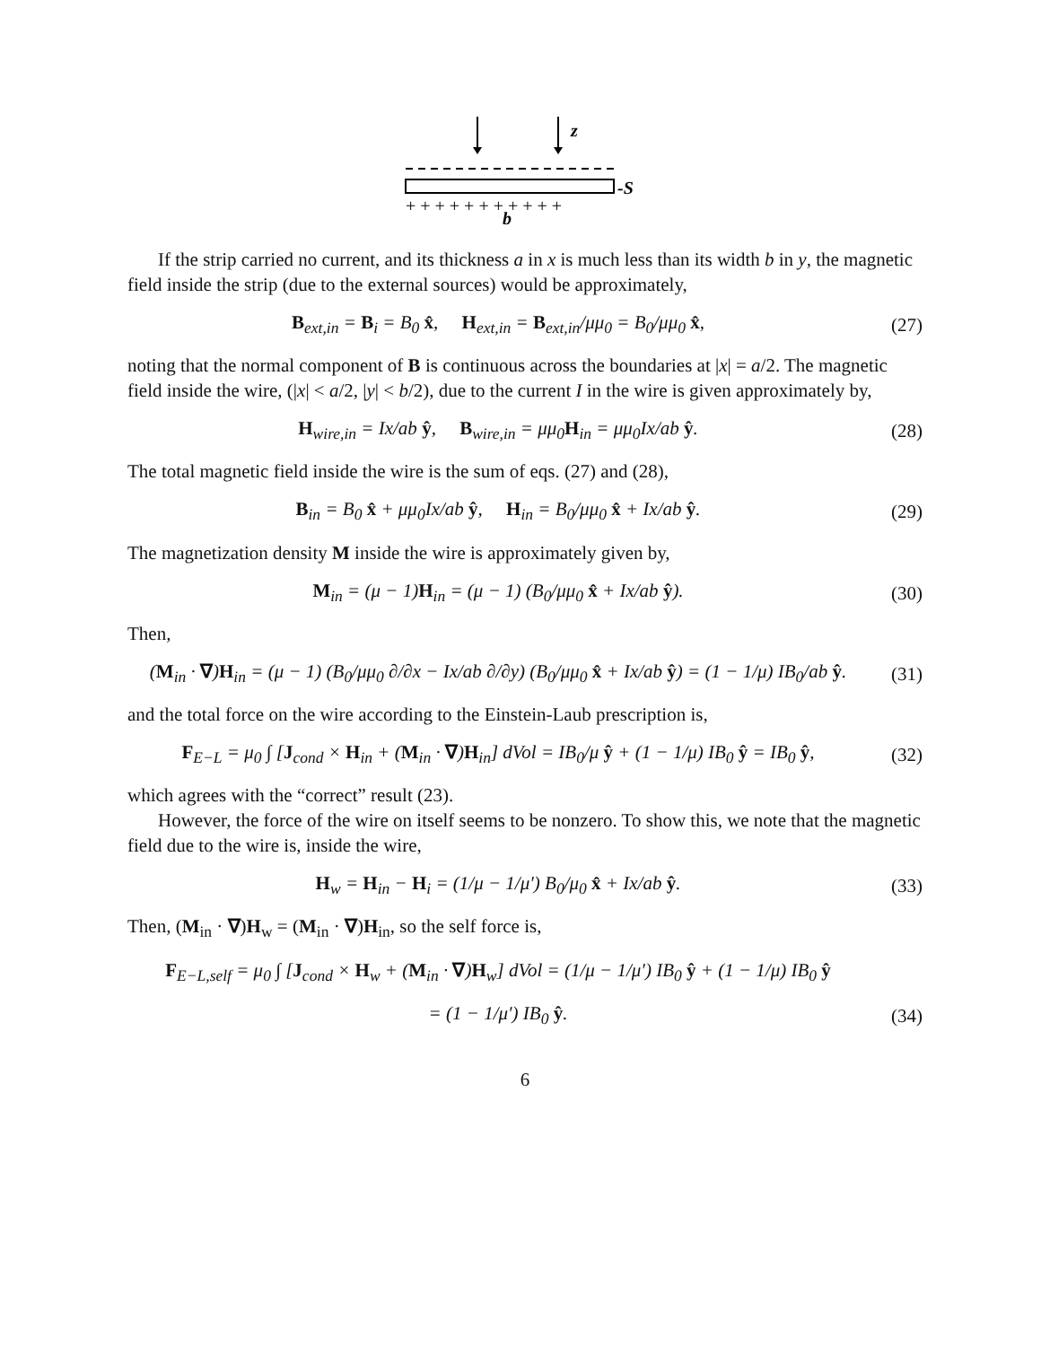z
-S
+++++++++++
b
If the strip carried no current, and its thickness a in x is much less than its width b in y, the magnetic field inside the strip (due to the external sources) would be approximately,
B<sub>ext,in</sub> = B<sub>i</sub> = B<sub>0</sub> x̂, H<sub>ext,in</sub> = B<sub>ext,in</sub>/μμ<sub>0</sub> = B<sub>0</sub>/μμ<sub>0</sub> x̂,
(27)
noting that the normal component of B is continuous across the boundaries at |x| = a/2. The magnetic field inside the wire, (|x| < a/2, |y| < b/2), due to the current I in the wire is given approximately by,
H<sub>wire,in</sub> = Ix/ab ŷ, B<sub>wire,in</sub> = μμ<sub>0</sub>H<sub>in</sub> = μμ<sub>0</sub>Ix/ab ŷ.
(28)
The total magnetic field inside the wire is the sum of eqs. (27) and (28),
B<sub>in</sub> = B<sub>0</sub> x̂ + μμ<sub>0</sub>Ix/ab ŷ, H<sub>in</sub> = B<sub>0</sub>/μμ<sub>0</sub> x̂ + Ix/ab ŷ.
(29)
The magnetization density M inside the wire is approximately given by,
M<sub>in</sub> = (μ − 1)H<sub>in</sub> = (μ − 1) (B<sub>0</sub>/μμ<sub>0</sub> x̂ + Ix/ab ŷ).
(30)
Then,
(M<sub>in</sub> · ∇)H<sub>in</sub> = (μ − 1) (B<sub>0</sub>/μμ<sub>0</sub> ∂/∂x − Ix/ab ∂/∂y) (B<sub>0</sub>/μμ<sub>0</sub> x̂ + Ix/ab ŷ) = (1 − 1/μ) IB<sub>0</sub>/ab ŷ.
(31)
and the total force on the wire according to the Einstein-Laub prescription is,
F<sub>E−L</sub> = μ<sub>0</sub> ∫ [J<sub>cond</sub> × H<sub>in</sub> + (M<sub>in</sub> · ∇)H<sub>in</sub>] dVol = IB<sub>0</sub>/μ ŷ + (1 − 1/μ) IB<sub>0</sub> ŷ = IB<sub>0</sub> ŷ,
(32)
which agrees with the “correct” result (23).
However, the force of the wire on itself seems to be nonzero. To show this, we note that the magnetic field due to the wire is, inside the wire,
H<sub>w</sub> = H<sub>in</sub> − H<sub>i</sub> = (1/μ − 1/μ′) B<sub>0</sub>/μ<sub>0</sub> x̂ + Ix/ab ŷ.
(33)
Then, (M<sub>in</sub> · ∇)H<sub>w</sub> = (M<sub>in</sub> · ∇)H<sub>in</sub>, so the self force is,
F<sub>E−L,self</sub> = μ<sub>0</sub> ∫ [J<sub>cond</sub> × H<sub>w</sub> + (M<sub>in</sub> · ∇)H<sub>w</sub>] dVol = (1/μ − 1/μ′) IB<sub>0</sub> ŷ + (1 − 1/μ) IB<sub>0</sub> ŷ
= (1 − 1/μ′) IB<sub>0</sub> ŷ. (34)
6